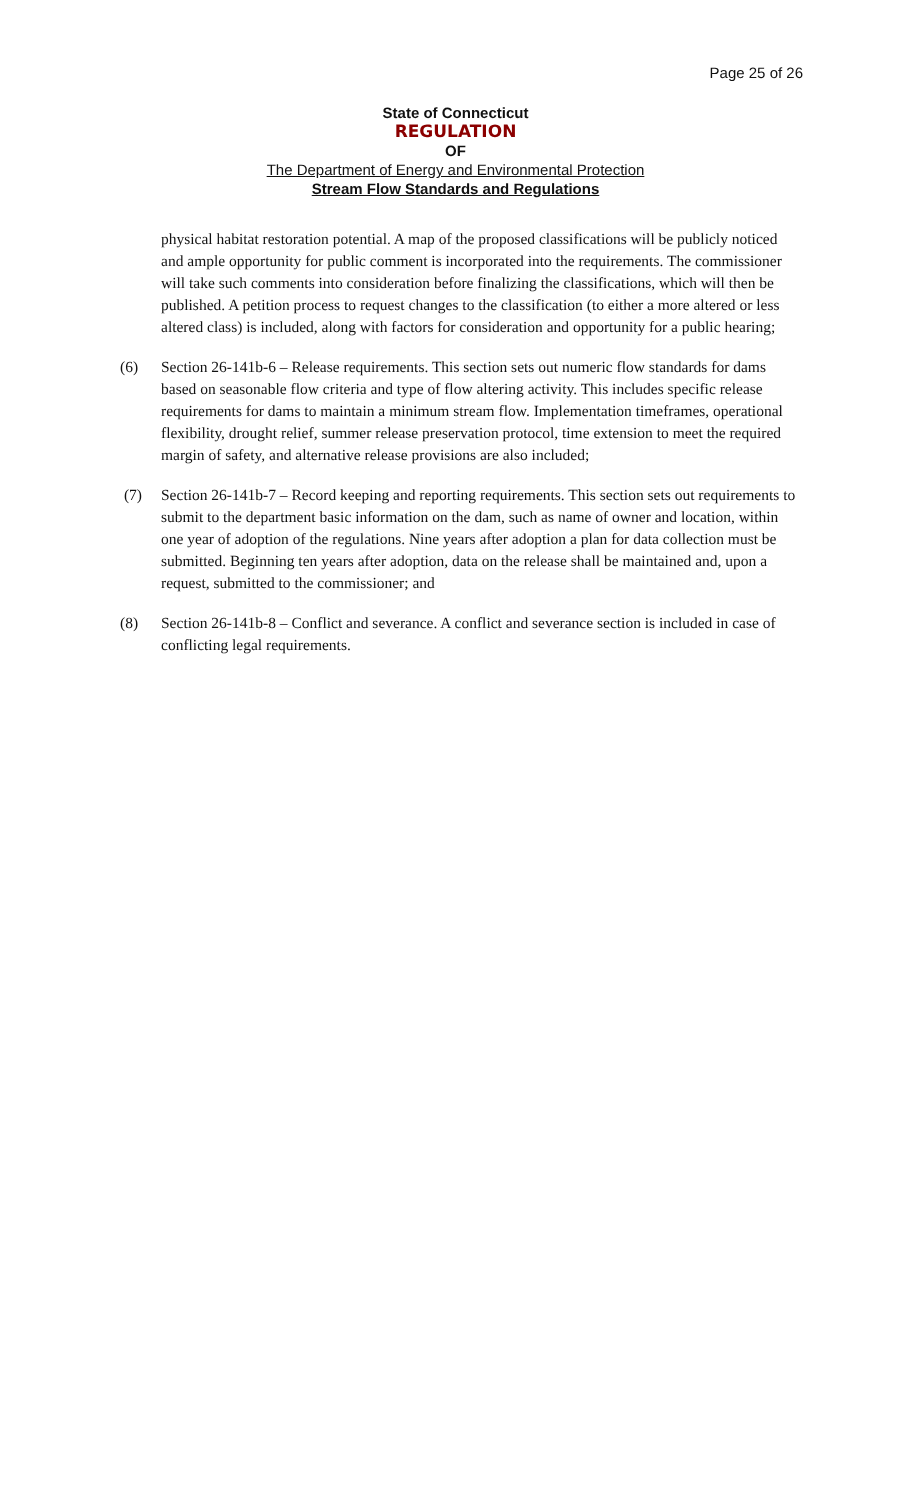Page 25 of 26
State of Connecticut
REGULATION
OF
The Department of Energy and Environmental Protection
Stream Flow Standards and Regulations
physical habitat restoration potential. A map of the proposed classifications will be publicly noticed and ample opportunity for public comment is incorporated into the requirements. The commissioner will take such comments into consideration before finalizing the classifications, which will then be published. A petition process to request changes to the classification (to either a more altered or less altered class) is included, along with factors for consideration and opportunity for a public hearing;
(6) Section 26-141b-6 – Release requirements. This section sets out numeric flow standards for dams based on seasonable flow criteria and type of flow altering activity. This includes specific release requirements for dams to maintain a minimum stream flow. Implementation timeframes, operational flexibility, drought relief, summer release preservation protocol, time extension to meet the required margin of safety, and alternative release provisions are also included;
(7) Section 26-141b-7 – Record keeping and reporting requirements. This section sets out requirements to submit to the department basic information on the dam, such as name of owner and location, within one year of adoption of the regulations. Nine years after adoption a plan for data collection must be submitted. Beginning ten years after adoption, data on the release shall be maintained and, upon a request, submitted to the commissioner; and
(8) Section 26-141b-8 – Conflict and severance. A conflict and severance section is included in case of conflicting legal requirements.